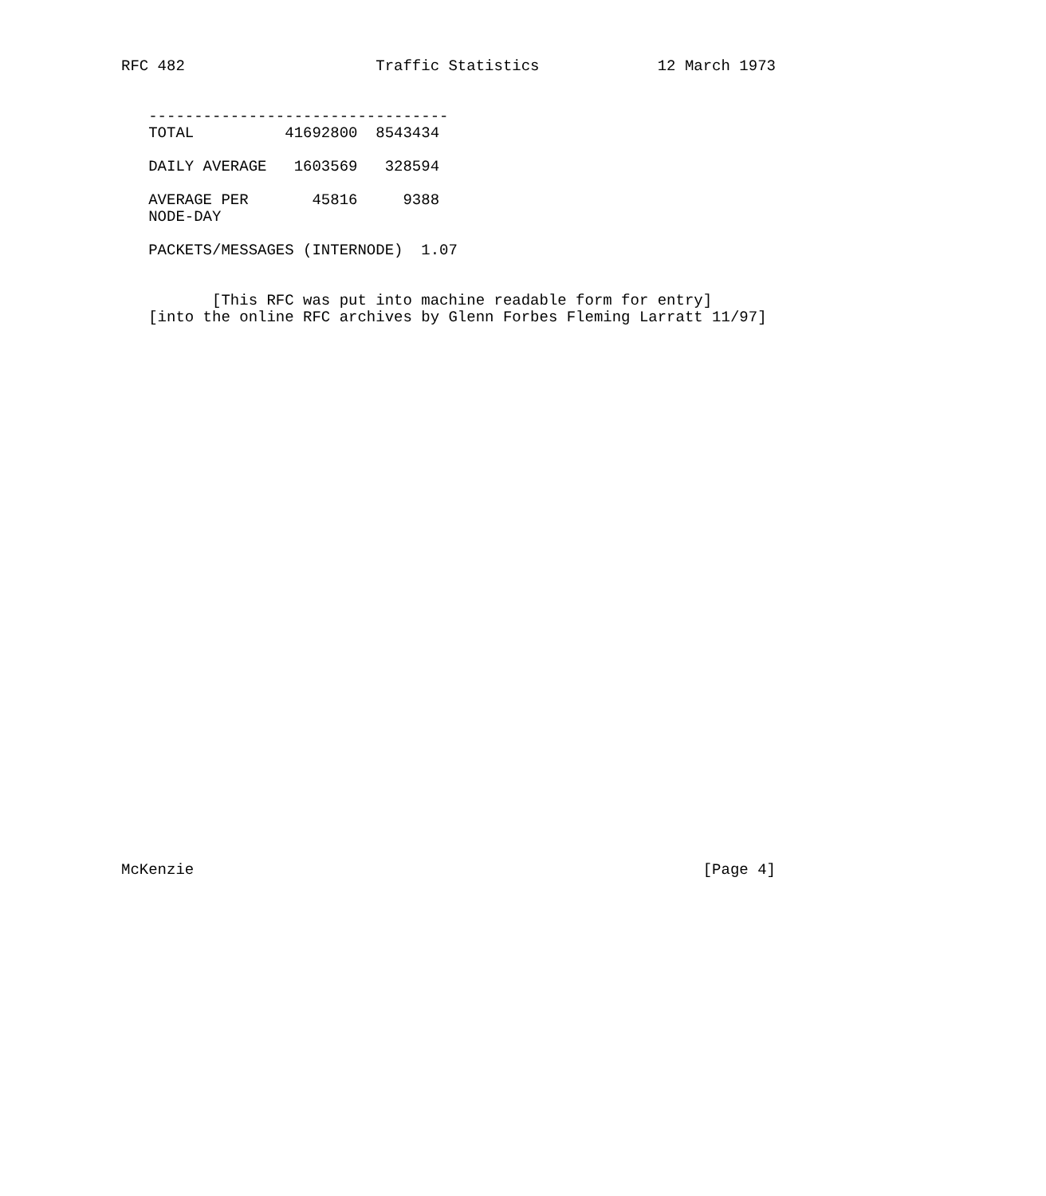RFC 482                     Traffic Statistics             12 March 1973


   ---------------------------------
   TOTAL          41692800  8543434

   DAILY AVERAGE   1603569   328594

   AVERAGE PER       45816     9388
   NODE-DAY

   PACKETS/MESSAGES (INTERNODE)  1.07


          [This RFC was put into machine readable form for entry]
   [into the online RFC archives by Glenn Forbes Fleming Larratt 11/97]
































McKenzie                                                        [Page 4]